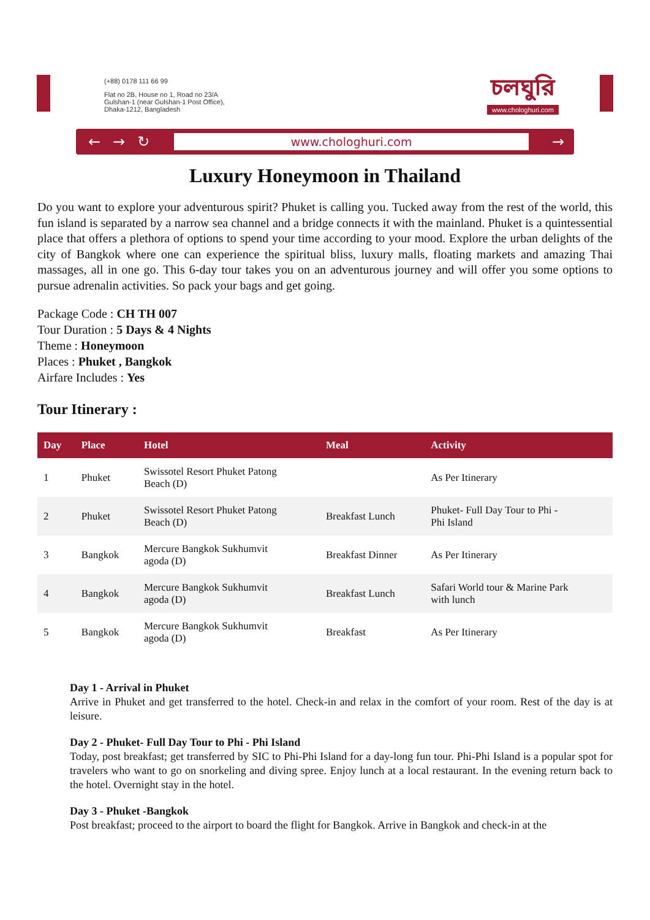(+88) 0178 111 66 99
Flat no 2B, House no 1, Road no 23/A
Gulshan-1 (near Gulshan-1 Post Office),
Dhaka-1212, Bangladesh
চলঘুরি
www.chologhuri.com
← → ↻
www.chologhuri.com
→
Luxury Honeymoon in Thailand
Do you want to explore your adventurous spirit? Phuket is calling you. Tucked away from the rest of the world, this fun island is separated by a narrow sea channel and a bridge connects it with the mainland. Phuket is a quintessential place that offers a plethora of options to spend your time according to your mood. Explore the urban delights of the city of Bangkok where one can experience the spiritual bliss, luxury malls, floating markets and amazing Thai massages, all in one go. This 6-day tour takes you on an adventurous journey and will offer you some options to pursue adrenalin activities. So pack your bags and get going.
Package Code : CH TH 007
Tour Duration : 5 Days & 4 Nights
Theme : Honeymoon
Places : Phuket , Bangkok
Airfare Includes : Yes
Tour Itinerary :
| Day | Place | Hotel | Meal | Activity |
| --- | --- | --- | --- | --- |
| 1 | Phuket | Swissotel Resort Phuket Patong Beach (D) | | As Per Itinerary |
| 2 | Phuket | Swissotel Resort Phuket Patong Beach (D) | Breakfast Lunch | Phuket- Full Day Tour to Phi - Phi Island |
| 3 | Bangkok | Mercure Bangkok Sukhumvit agoda (D) | Breakfast Dinner | As Per Itinerary |
| 4 | Bangkok | Mercure Bangkok Sukhumvit agoda (D) | Breakfast Lunch | Safari World tour & Marine Park with lunch |
| 5 | Bangkok | Mercure Bangkok Sukhumvit agoda (D) | Breakfast | As Per Itinerary |
Day 1 - Arrival in Phuket
Arrive in Phuket and get transferred to the hotel. Check-in and relax in the comfort of your room. Rest of the day is at leisure.
Day 2 - Phuket- Full Day Tour to Phi - Phi Island
Today, post breakfast; get transferred by SIC to Phi-Phi Island for a day-long fun tour. Phi-Phi Island is a popular spot for travelers who want to go on snorkeling and diving spree. Enjoy lunch at a local restaurant. In the evening return back to the hotel. Overnight stay in the hotel.
Day 3 - Phuket -Bangkok
Post breakfast; proceed to the airport to board the flight for Bangkok. Arrive in Bangkok and check-in at the